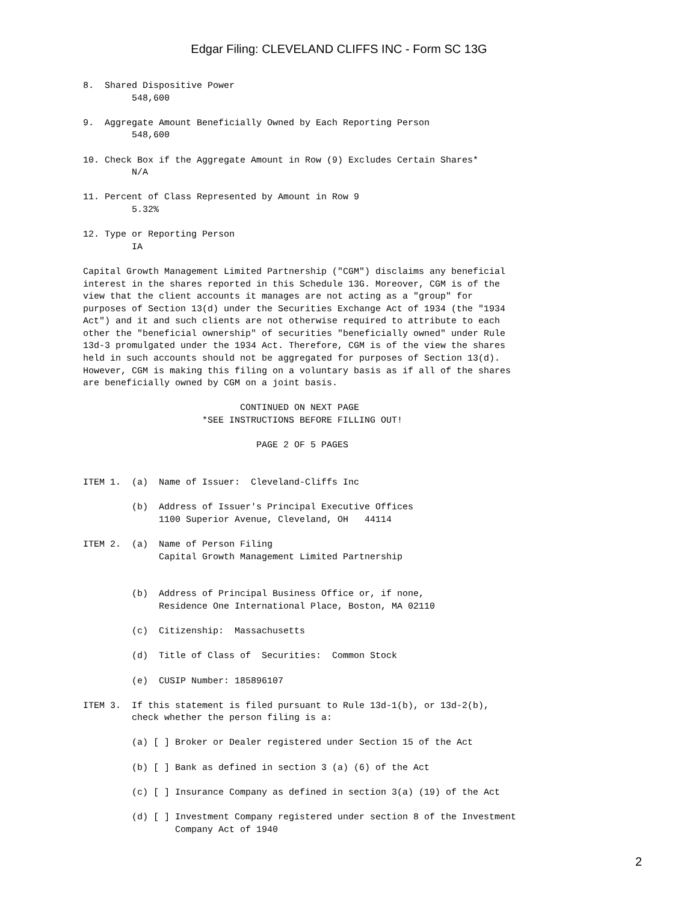Edgar Filing: CLEVELAND CLIFFS INC - Form SC 13G
8.  Shared Dispositive Power
         548,600

9.  Aggregate Amount Beneficially Owned by Each Reporting Person
         548,600

10. Check Box if the Aggregate Amount in Row (9) Excludes Certain Shares*
         N/A

11. Percent of Class Represented by Amount in Row 9
         5.32%

12. Type or Reporting Person
         IA

Capital Growth Management Limited Partnership ("CGM") disclaims any beneficial
interest in the shares reported in this Schedule 13G. Moreover, CGM is of the
view that the client accounts it manages are not acting as a "group" for
purposes of Section 13(d) under the Securities Exchange Act of 1934 (the "1934
Act") and it and such clients are not otherwise required to attribute to each
other the "beneficial ownership" of securities "beneficially owned" under Rule
13d-3 promulgated under the 1934 Act. Therefore, CGM is of the view the shares
held in such accounts should not be aggregated for purposes of Section 13(d).
However, CGM is making this filing on a voluntary basis as if all of the shares
are beneficially owned by CGM on a joint basis.

                             CONTINUED ON NEXT PAGE
                      *SEE INSTRUCTIONS BEFORE FILLING OUT!

                                PAGE 2 OF 5 PAGES


ITEM 1.  (a)  Name of Issuer:  Cleveland-Cliffs Inc

         (b)  Address of Issuer's Principal Executive Offices
              1100 Superior Avenue, Cleveland, OH   44114

ITEM 2.  (a)  Name of Person Filing
              Capital Growth Management Limited Partnership


         (b)  Address of Principal Business Office or, if none,
              Residence One International Place, Boston, MA 02110

         (c)  Citizenship:  Massachusetts

         (d)  Title of Class of  Securities:  Common Stock

         (e)  CUSIP Number: 185896107

ITEM 3.  If this statement is filed pursuant to Rule 13d-1(b), or 13d-2(b),
         check whether the person filing is a:

         (a) [ ] Broker or Dealer registered under Section 15 of the Act

         (b) [ ] Bank as defined in section 3 (a) (6) of the Act

         (c) [ ] Insurance Company as defined in section 3(a) (19) of the Act

         (d) [ ] Investment Company registered under section 8 of the Investment
                 Company Act of 1940
2